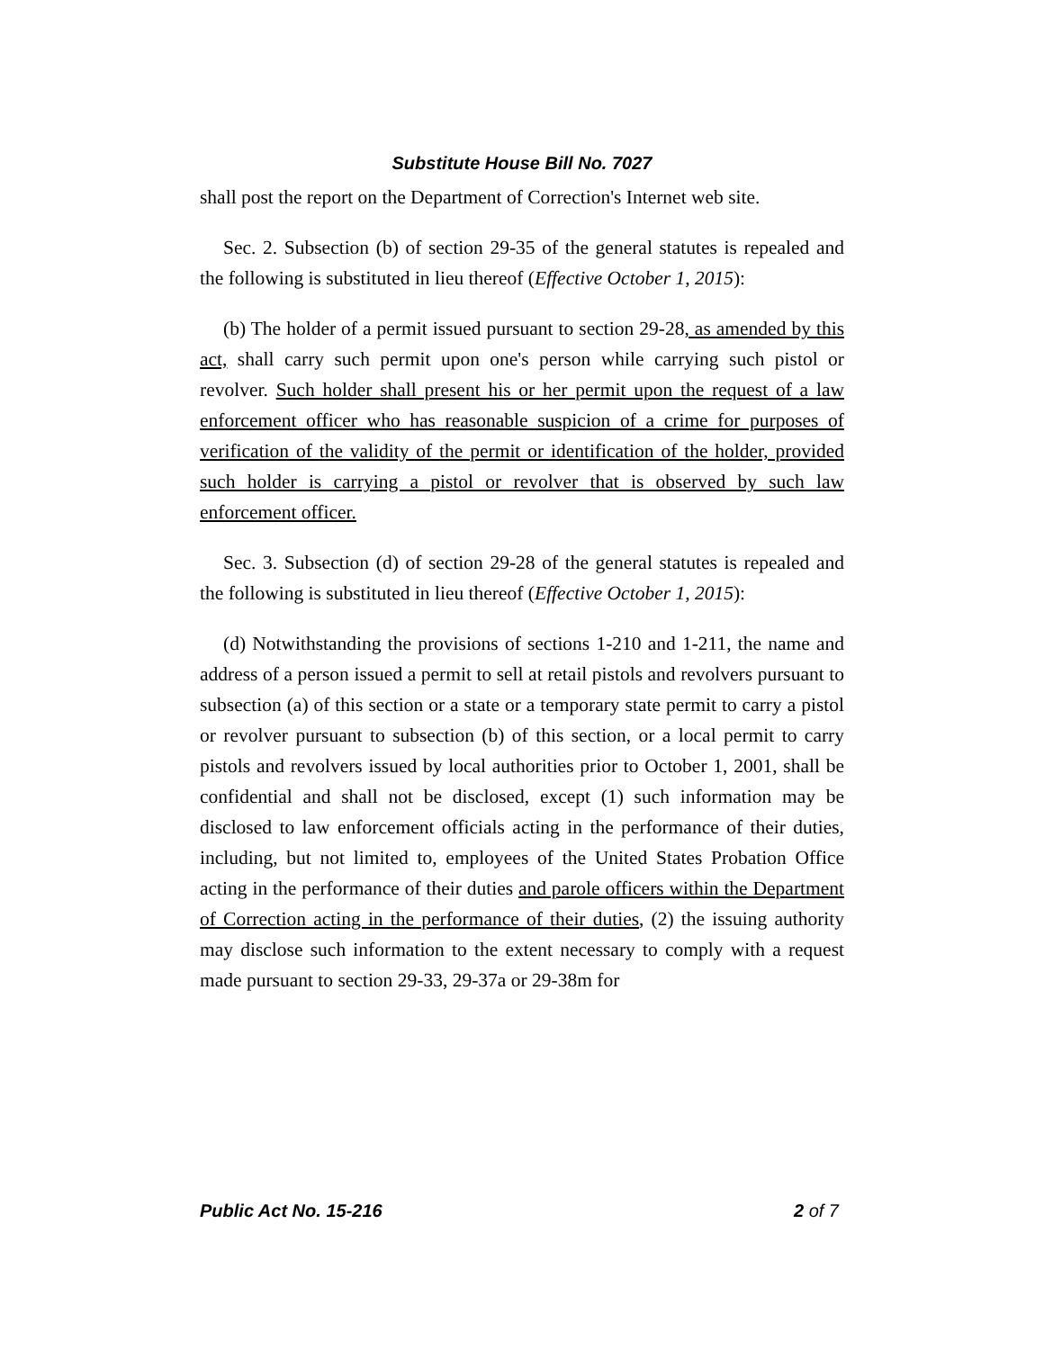Substitute House Bill No. 7027
shall post the report on the Department of Correction's Internet web site.
Sec. 2. Subsection (b) of section 29-35 of the general statutes is repealed and the following is substituted in lieu thereof (Effective October 1, 2015):
(b) The holder of a permit issued pursuant to section 29-28, as amended by this act, shall carry such permit upon one's person while carrying such pistol or revolver. Such holder shall present his or her permit upon the request of a law enforcement officer who has reasonable suspicion of a crime for purposes of verification of the validity of the permit or identification of the holder, provided such holder is carrying a pistol or revolver that is observed by such law enforcement officer.
Sec. 3. Subsection (d) of section 29-28 of the general statutes is repealed and the following is substituted in lieu thereof (Effective October 1, 2015):
(d) Notwithstanding the provisions of sections 1-210 and 1-211, the name and address of a person issued a permit to sell at retail pistols and revolvers pursuant to subsection (a) of this section or a state or a temporary state permit to carry a pistol or revolver pursuant to subsection (b) of this section, or a local permit to carry pistols and revolvers issued by local authorities prior to October 1, 2001, shall be confidential and shall not be disclosed, except (1) such information may be disclosed to law enforcement officials acting in the performance of their duties, including, but not limited to, employees of the United States Probation Office acting in the performance of their duties and parole officers within the Department of Correction acting in the performance of their duties, (2) the issuing authority may disclose such information to the extent necessary to comply with a request made pursuant to section 29-33, 29-37a or 29-38m for
Public Act No. 15-216 2 of 7